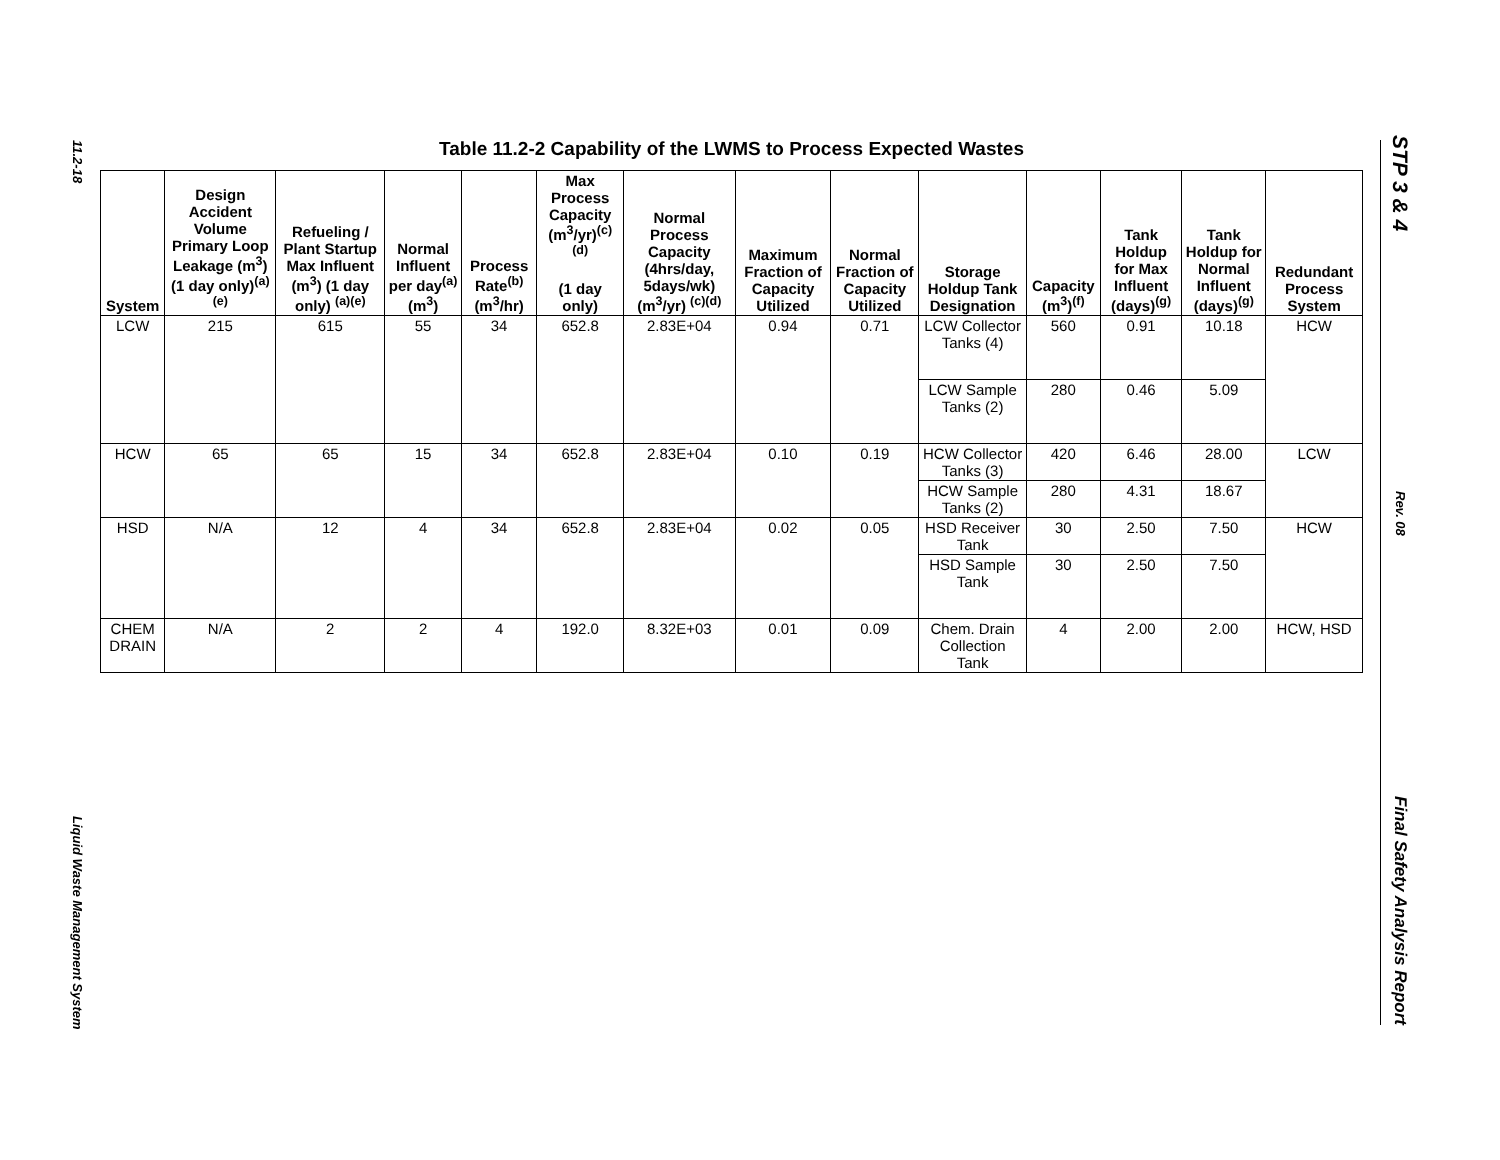11.2-18
Liquid Waste Management System
STP 3 & 4
Rev. 08
Final Safety Analysis Report
Table 11.2-2 Capability of the LWMS to Process Expected Wastes
| System | Design Accident Volume Primary Loop Leakage (m<sup>3</sup>) (1 day only)<sup>(a)(e)</sup> | Refueling / Plant Startup Max Influent (m<sup>3</sup>) (1 day only) <sup>(a)(e)</sup> | Normal Influent per day<sup>(a)</sup> (m<sup>3</sup>) | Process Rate<sup>(b)</sup> (m<sup>3</sup>/hr) | Max Process Capacity (m<sup>3</sup>/yr)<sup>(c)(d)</sup> (1 day only) | Normal Process Capacity (4hrs/day, 5days/wk) (m<sup>3</sup>/yr) <sup>(c)(d)</sup> | Maximum Fraction of Capacity Utilized | Normal Fraction of Capacity Utilized | Storage Holdup Tank Designation | Capacity (m<sup>3</sup>)<sup>(f)</sup> | Tank Holdup for Max Influent (days)<sup>(g)</sup> | Tank Holdup for Normal Influent (days)<sup>(g)</sup> | Redundant Process System |
| --- | --- | --- | --- | --- | --- | --- | --- | --- | --- | --- | --- | --- | --- |
| LCW | 215 | 615 | 55 | 34 | 652.8 | 2.83E+04 | 0.94 | 0.71 | LCW Collector Tanks (4) | 560 | 0.91 | 10.18 | HCW |
| | | | | | | | | | LCW Sample Tanks (2) | 280 | 0.46 | 5.09 | |
| HCW | 65 | 65 | 15 | 34 | 652.8 | 2.83E+04 | 0.10 | 0.19 | HCW Collector Tanks (3) | 420 | 6.46 | 28.00 | LCW |
| | | | | | | | | | HCW Sample Tanks (2) | 280 | 4.31 | 18.67 | |
| HSD | N/A | 12 | 4 | 34 | 652.8 | 2.83E+04 | 0.02 | 0.05 | HSD Receiver Tank | 30 | 2.50 | 7.50 | HCW |
| | | | | | | | | | HSD Sample Tank | 30 | 2.50 | 7.50 | |
| CHEM DRAIN | N/A | 2 | 2 | 4 | 192.0 | 8.32E+03 | 0.01 | 0.09 | Chem. Drain Collection Tank | 4 | 2.00 | 2.00 | HCW, HSD |